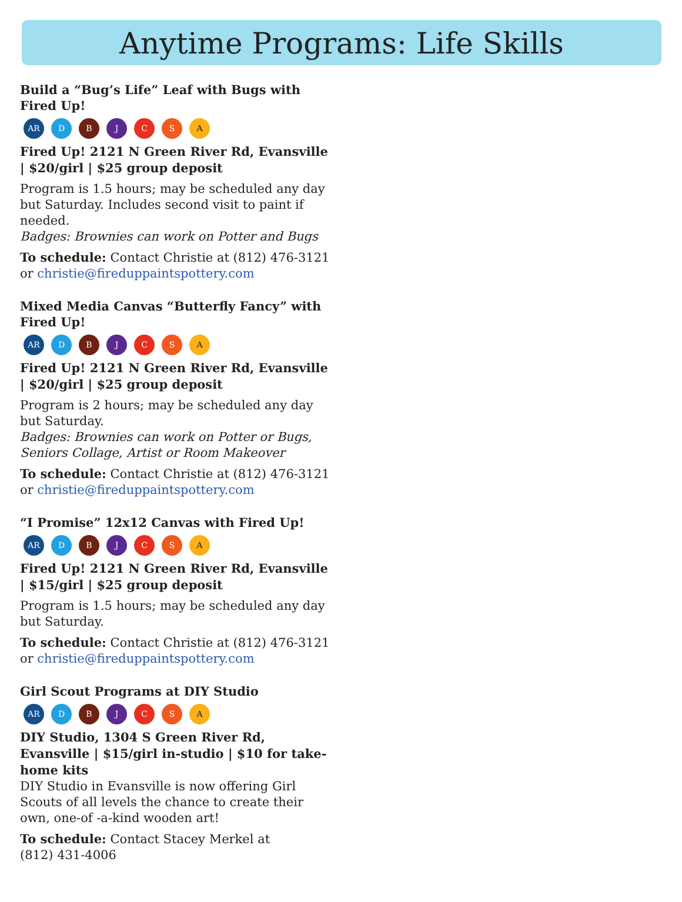Anytime Programs: Life Skills
Build a “Bug’s Life” Leaf with Bugs with Fired Up!
AR DBJCSA
Fired Up! 2121 N Green River Rd, Evansville | $20/girl | $25 group deposit
Program is 1.5 hours; may be scheduled any day but Saturday. Includes second visit to paint if needed.
Badges: Brownies can work on Potter and Bugs
To schedule: Contact Christie at (812) 476-3121 or christie@fireduppaintspottery.com
Mixed Media Canvas “Butterfly Fancy” with Fired Up!
AR DBJCSA
Fired Up! 2121 N Green River Rd, Evansville | $20/girl | $25 group deposit
Program is 2 hours; may be scheduled any day but Saturday.
Badges: Brownies can work on Potter or Bugs, Seniors Collage, Artist or Room Makeover
To schedule: Contact Christie at (812) 476-3121 or christie@fireduppaintspottery.com
“I Promise” 12x12 Canvas with Fired Up!
AR DBJCSA
Fired Up! 2121 N Green River Rd, Evansville | $15/girl | $25 group deposit
Program is 1.5 hours; may be scheduled any day but Saturday.
To schedule: Contact Christie at (812) 476-3121 or christie@fireduppaintspottery.com
Girl Scout Programs at DIY Studio
AR DBJCSA
DIY Studio, 1304 S Green River Rd, Evansville | $15/girl in-studio | $10 for take-home kits
DIY Studio in Evansville is now offering Girl Scouts of all levels the chance to create their own, one-of -a-kind wooden art!
To schedule: Contact Stacey Merkel at
(812) 431-4006